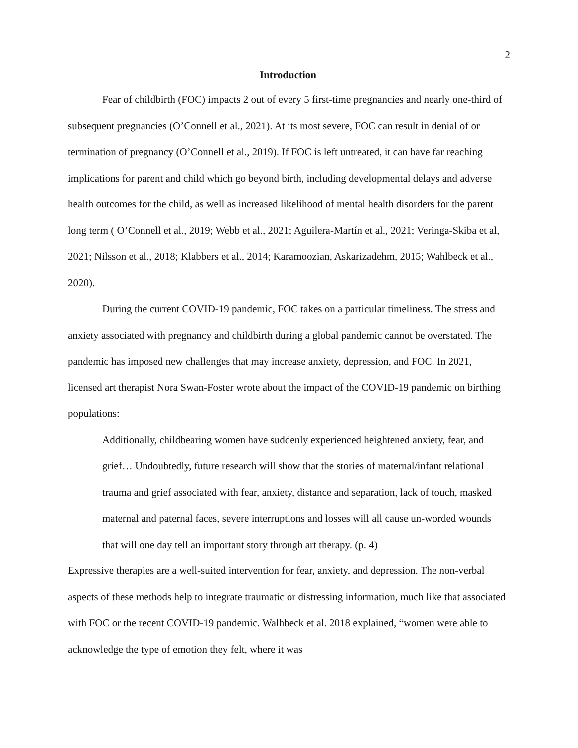2
Introduction
Fear of childbirth (FOC) impacts 2 out of every 5 first-time pregnancies and nearly one-third of subsequent pregnancies (O’Connell et al., 2021). At its most severe, FOC can result in denial of or termination of pregnancy (O’Connell et al., 2019). If FOC is left untreated, it can have far reaching implications for parent and child which go beyond birth, including developmental delays and adverse health outcomes for the child, as well as increased likelihood of mental health disorders for the parent long term ( O’Connell et al., 2019; Webb et al., 2021; Aguilera‐Martín et al., 2021; Veringa-Skiba et al, 2021; Nilsson et al., 2018; Klabbers et al., 2014; Karamoozian, Askarizadehm, 2015; Wahlbeck et al., 2020).
During the current COVID-19 pandemic, FOC takes on a particular timeliness. The stress and anxiety associated with pregnancy and childbirth during a global pandemic cannot be overstated. The pandemic has imposed new challenges that may increase anxiety, depression, and FOC. In 2021, licensed art therapist Nora Swan-Foster wrote about the impact of the COVID-19 pandemic on birthing populations:
Additionally, childbearing women have suddenly experienced heightened anxiety, fear, and grief… Undoubtedly, future research will show that the stories of maternal/infant relational trauma and grief associated with fear, anxiety, distance and separation, lack of touch, masked maternal and paternal faces, severe interruptions and losses will all cause un-worded wounds that will one day tell an important story through art therapy. (p. 4)
Expressive therapies are a well-suited intervention for fear, anxiety, and depression. The non-verbal aspects of these methods help to integrate traumatic or distressing information, much like that associated with FOC or the recent COVID-19 pandemic. Walhbeck et al. 2018 explained, “women were able to acknowledge the type of emotion they felt, where it was